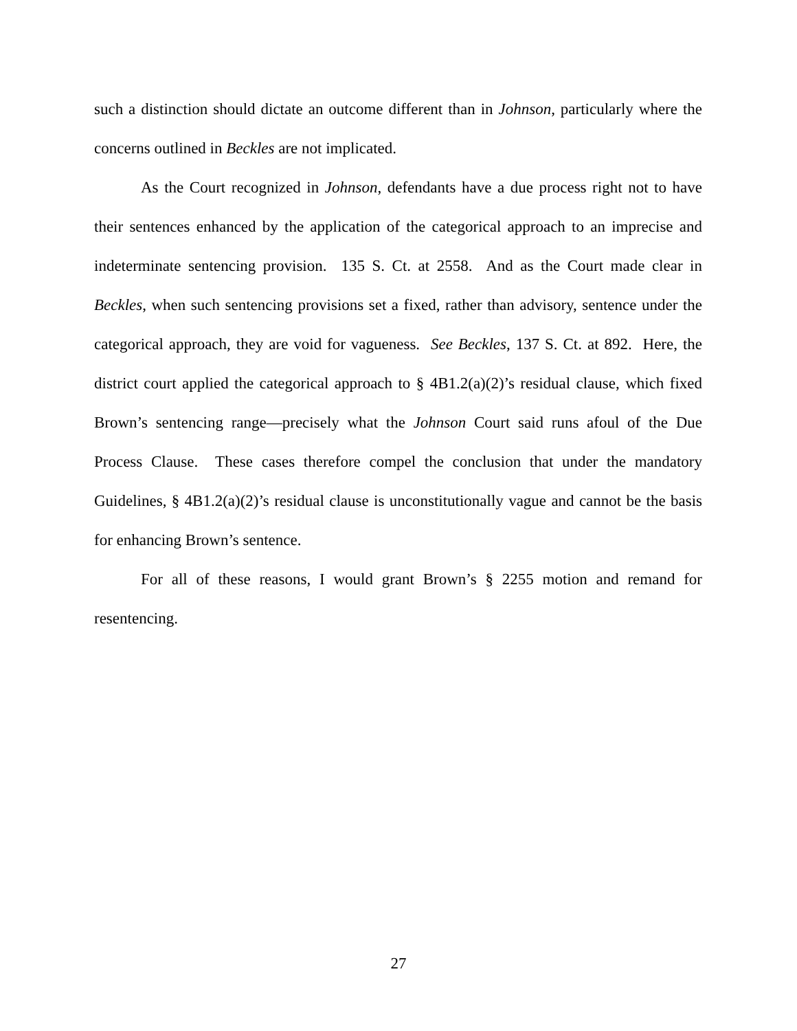such a distinction should dictate an outcome different than in Johnson, particularly where the concerns outlined in Beckles are not implicated.
As the Court recognized in Johnson, defendants have a due process right not to have their sentences enhanced by the application of the categorical approach to an imprecise and indeterminate sentencing provision. 135 S. Ct. at 2558. And as the Court made clear in Beckles, when such sentencing provisions set a fixed, rather than advisory, sentence under the categorical approach, they are void for vagueness. See Beckles, 137 S. Ct. at 892. Here, the district court applied the categorical approach to § 4B1.2(a)(2)’s residual clause, which fixed Brown’s sentencing range—precisely what the Johnson Court said runs afoul of the Due Process Clause. These cases therefore compel the conclusion that under the mandatory Guidelines, § 4B1.2(a)(2)’s residual clause is unconstitutionally vague and cannot be the basis for enhancing Brown’s sentence.
For all of these reasons, I would grant Brown’s § 2255 motion and remand for resentencing.
27